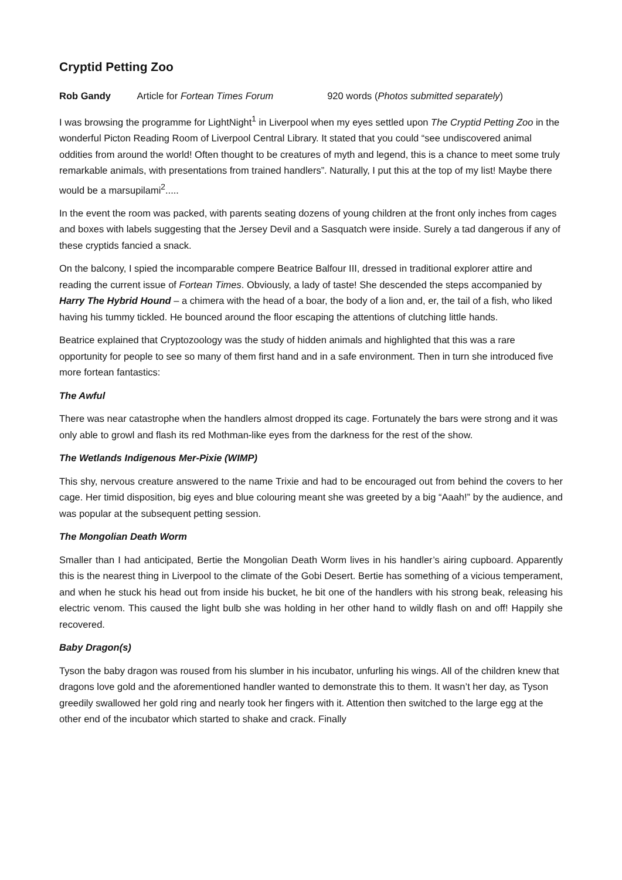Cryptid Petting Zoo
Rob Gandy Article for Fortean Times Forum 920 words (Photos submitted separately)
I was browsing the programme for LightNight<sup>1</sup> in Liverpool when my eyes settled upon The Cryptid Petting Zoo in the wonderful Picton Reading Room of Liverpool Central Library. It stated that you could “see undiscovered animal oddities from around the world! Often thought to be creatures of myth and legend, this is a chance to meet some truly remarkable animals, with presentations from trained handlers”. Naturally, I put this at the top of my list! Maybe there would be a marsupilami<sup>2</sup>.....
In the event the room was packed, with parents seating dozens of young children at the front only inches from cages and boxes with labels suggesting that the Jersey Devil and a Sasquatch were inside. Surely a tad dangerous if any of these cryptids fancied a snack.
On the balcony, I spied the incomparable compere Beatrice Balfour III, dressed in traditional explorer attire and reading the current issue of Fortean Times. Obviously, a lady of taste! She descended the steps accompanied by Harry The Hybrid Hound – a chimera with the head of a boar, the body of a lion and, er, the tail of a fish, who liked having his tummy tickled. He bounced around the floor escaping the attentions of clutching little hands.
Beatrice explained that Cryptozoology was the study of hidden animals and highlighted that this was a rare opportunity for people to see so many of them first hand and in a safe environment. Then in turn she introduced five more fortean fantastics:
The Awful
There was near catastrophe when the handlers almost dropped its cage. Fortunately the bars were strong and it was only able to growl and flash its red Mothman-like eyes from the darkness for the rest of the show.
The Wetlands Indigenous Mer-Pixie (WIMP)
This shy, nervous creature answered to the name Trixie and had to be encouraged out from behind the covers to her cage. Her timid disposition, big eyes and blue colouring meant she was greeted by a big “Aaah!” by the audience, and was popular at the subsequent petting session.
The Mongolian Death Worm
Smaller than I had anticipated, Bertie the Mongolian Death Worm lives in his handler’s airing cupboard. Apparently this is the nearest thing in Liverpool to the climate of the Gobi Desert. Bertie has something of a vicious temperament, and when he stuck his head out from inside his bucket, he bit one of the handlers with his strong beak, releasing his electric venom. This caused the light bulb she was holding in her other hand to wildly flash on and off! Happily she recovered.
Baby Dragon(s)
Tyson the baby dragon was roused from his slumber in his incubator, unfurling his wings. All of the children knew that dragons love gold and the aforementioned handler wanted to demonstrate this to them. It wasn’t her day, as Tyson greedily swallowed her gold ring and nearly took her fingers with it. Attention then switched to the large egg at the other end of the incubator which started to shake and crack. Finally